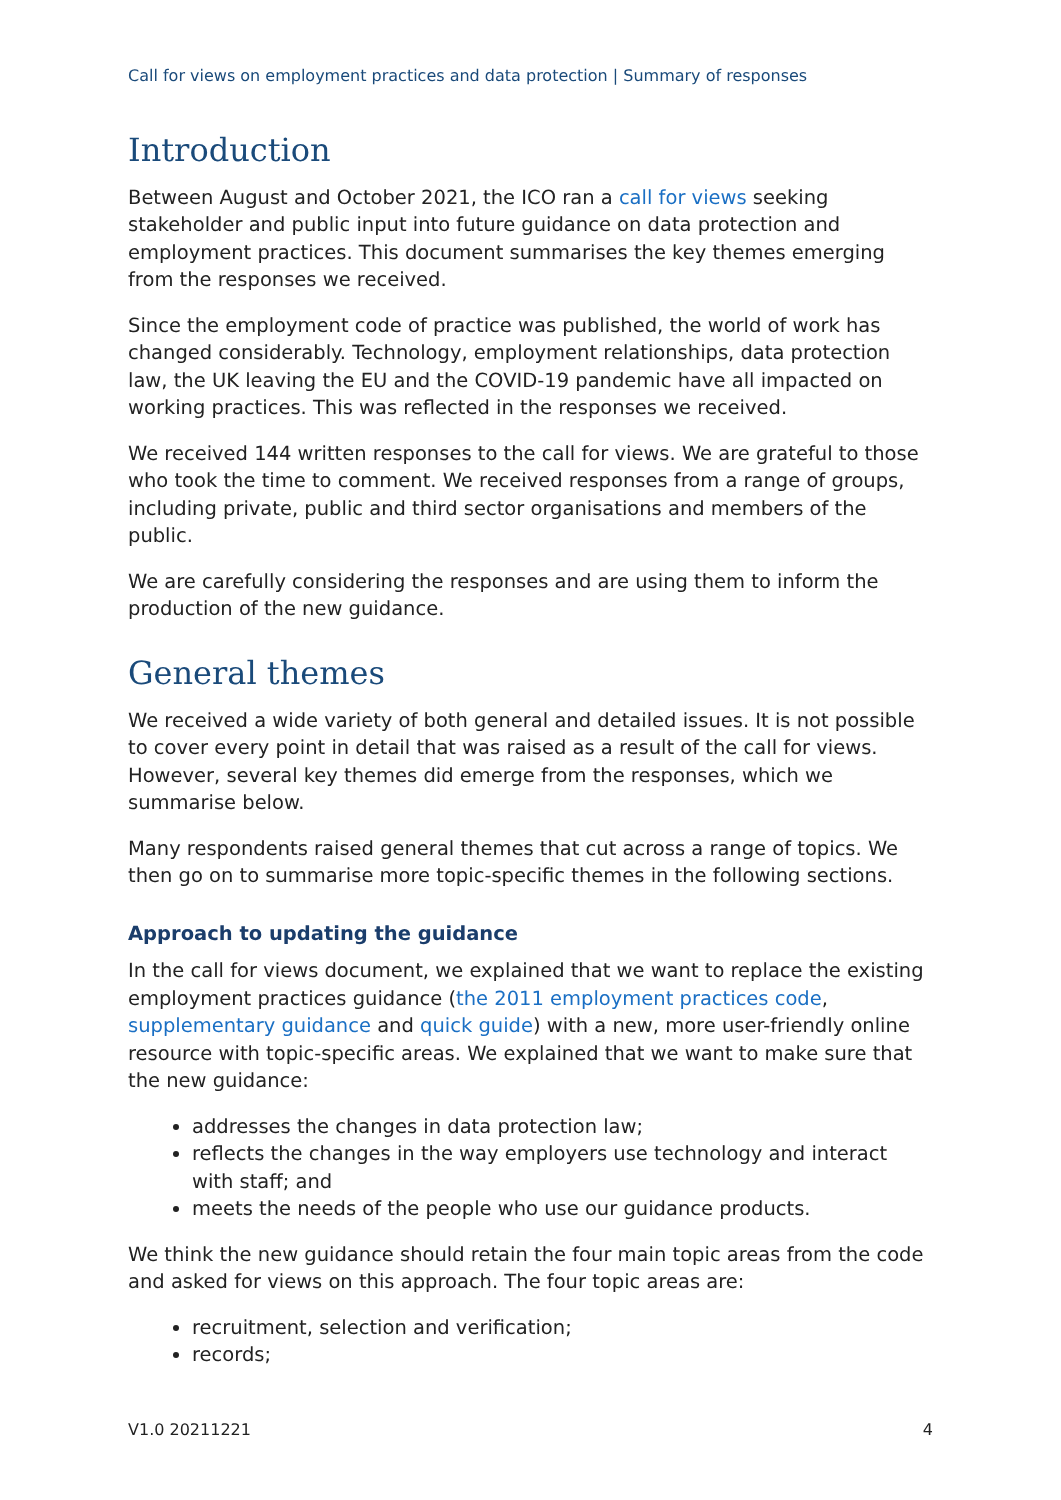Call for views on employment practices and data protection | Summary of responses
Introduction
Between August and October 2021, the ICO ran a call for views seeking stakeholder and public input into future guidance on data protection and employment practices. This document summarises the key themes emerging from the responses we received.
Since the employment code of practice was published, the world of work has changed considerably. Technology, employment relationships, data protection law, the UK leaving the EU and the COVID-19 pandemic have all impacted on working practices. This was reflected in the responses we received.
We received 144 written responses to the call for views. We are grateful to those who took the time to comment. We received responses from a range of groups, including private, public and third sector organisations and members of the public.
We are carefully considering the responses and are using them to inform the production of the new guidance.
General themes
We received a wide variety of both general and detailed issues. It is not possible to cover every point in detail that was raised as a result of the call for views. However, several key themes did emerge from the responses, which we summarise below.
Many respondents raised general themes that cut across a range of topics. We then go on to summarise more topic-specific themes in the following sections.
Approach to updating the guidance
In the call for views document, we explained that we want to replace the existing employment practices guidance (the 2011 employment practices code, supplementary guidance and quick guide) with a new, more user-friendly online resource with topic-specific areas. We explained that we want to make sure that the new guidance:
addresses the changes in data protection law;
reflects the changes in the way employers use technology and interact with staff; and
meets the needs of the people who use our guidance products.
We think the new guidance should retain the four main topic areas from the code and asked for views on this approach. The four topic areas are:
recruitment, selection and verification;
records;
V1.0 20211221 4